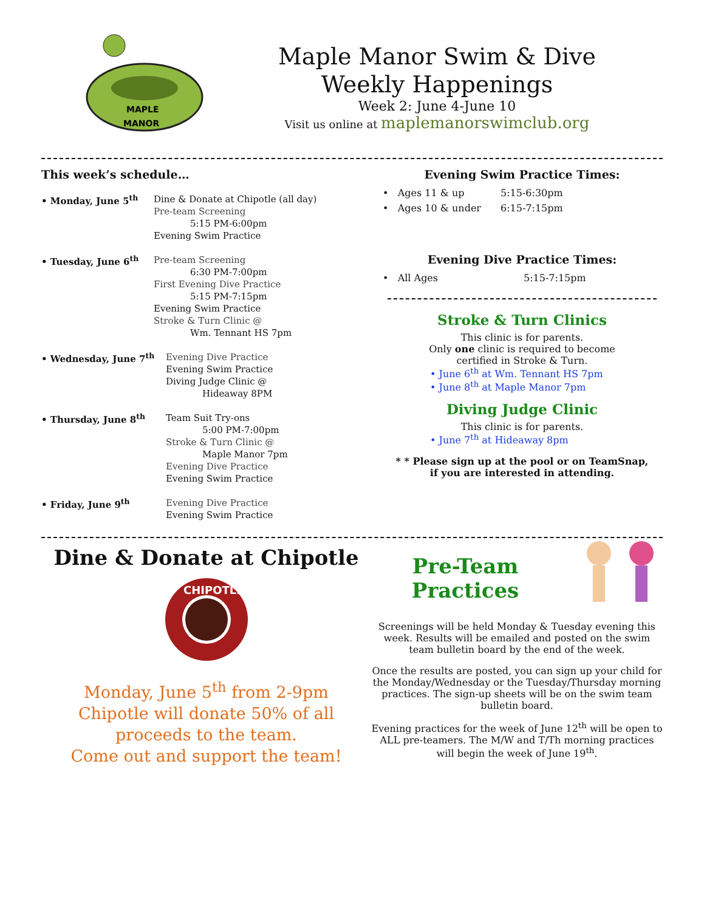MAPLE
MANOR
Maple Manor Swim & Dive
Weekly Happenings
Week 2: June 4-June 10
Visit us online at maplemanorswimclub.org
This week’s schedule…
• Monday, June 5<sup>th</sup>
Dine & Donate at Chipotle (all day)
Pre-team Screening
5:15 PM-6:00pm
Evening Swim Practice
• Tuesday, June 6<sup>th</sup>
Pre-team Screening
6:30 PM-7:00pm
First Evening Dive Practice
5:15 PM-7:15pm
Evening Swim Practice
Stroke & Turn Clinic @
Wm. Tennant HS 7pm
• Wednesday, June 7<sup>th</sup>
Evening Dive Practice
Evening Swim Practice
Diving Judge Clinic @
Hideaway 8PM
• Thursday, June 8<sup>th</sup>
Team Suit Try-ons
5:00 PM-7:00pm
Stroke & Turn Clinic @
Maple Manor 7pm
Evening Dive Practice
Evening Swim Practice
• Friday, June 9<sup>th</sup>
Evening Dive Practice
Evening Swim Practice
Evening Swim Practice Times:
| • Ages 11 & up | 5:15-6:30pm |
| • Ages 10 & under | 6:15-7:15pm |
Evening Dive Practice Times:
| • All Ages | 5:15-7:15pm |
Stroke & Turn Clinics
This clinic is for parents.
Only one clinic is required to become
certified in Stroke & Turn.
• June 6<sup>th</sup> at Wm. Tennant HS 7pm
• June 8<sup>th</sup> at Maple Manor 7pm
Diving Judge Clinic
This clinic is for parents.
• June 7<sup>th</sup> at Hideaway 8pm
* * Please sign up at the pool or on TeamSnap,
if you are interested in attending.
Dine & Donate at Chipotle
CHIPOTLE
Monday, June 5<sup>th</sup> from 2-9pm
Chipotle will donate 50% of all
proceeds to the team.
Come out and support the team!
Pre-Team Practices
Screenings will be held Monday & Tuesday evening this week. Results will be emailed and posted on the swim team bulletin board by the end of the week.
Once the results are posted, you can sign up your child for the Monday/Wednesday or the Tuesday/Thursday morning practices. The sign-up sheets will be on the swim team bulletin board.
Evening practices for the week of June 12<sup>th</sup> will be open to ALL pre-teamers. The M/W and T/Th morning practices will begin the week of June 19<sup>th</sup>.